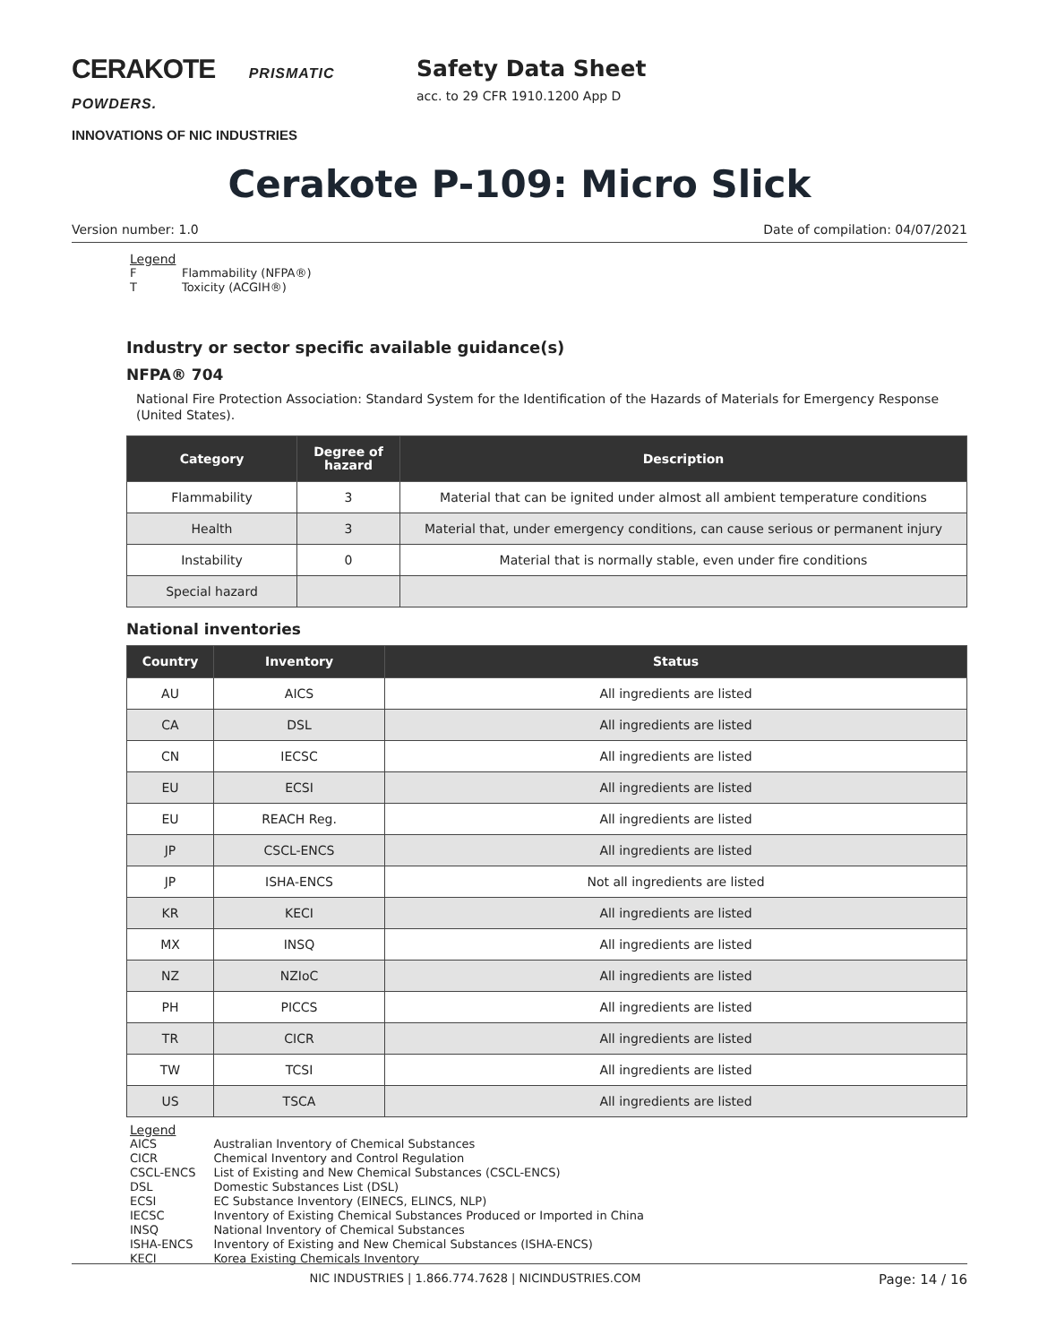CERAKOTE PRISMATIC POWDERS.
INNOVATIONS OF NIC INDUSTRIES
Safety Data Sheet
acc. to 29 CFR 1910.1200 App D
Cerakote P-109: Micro Slick
Version number: 1.0 Date of compilation: 04/07/2021
Legend
| F | Flammability (NFPA®) |
| T | Toxicity (ACGIH®) |
Industry or sector specific available guidance(s)
NFPA® 704
National Fire Protection Association: Standard System for the Identification of the Hazards of Materials for Emergency Response (United States).
| Category | Degree of hazard | Description |
| --- | --- | --- |
| Flammability | 3 | Material that can be ignited under almost all ambient temperature conditions |
| Health | 3 | Material that, under emergency conditions, can cause serious or permanent injury |
| Instability | 0 | Material that is normally stable, even under fire conditions |
| Special hazard | | |
National inventories
| Country | Inventory | Status |
| --- | --- | --- |
| AU | AICS | All ingredients are listed |
| CA | DSL | All ingredients are listed |
| CN | IECSC | All ingredients are listed |
| EU | ECSI | All ingredients are listed |
| EU | REACH Reg. | All ingredients are listed |
| JP | CSCL-ENCS | All ingredients are listed |
| JP | ISHA-ENCS | Not all ingredients are listed |
| KR | KECI | All ingredients are listed |
| MX | INSQ | All ingredients are listed |
| NZ | NZIoC | All ingredients are listed |
| PH | PICCS | All ingredients are listed |
| TR | CICR | All ingredients are listed |
| TW | TCSI | All ingredients are listed |
| US | TSCA | All ingredients are listed |
Legend
| AICS | Australian Inventory of Chemical Substances |
| CICR | Chemical Inventory and Control Regulation |
| CSCL-ENCS | List of Existing and New Chemical Substances (CSCL-ENCS) |
| DSL | Domestic Substances List (DSL) |
| ECSI | EC Substance Inventory (EINECS, ELINCS, NLP) |
| IECSC | Inventory of Existing Chemical Substances Produced or Imported in China |
| INSQ | National Inventory of Chemical Substances |
| ISHA-ENCS | Inventory of Existing and New Chemical Substances (ISHA-ENCS) |
| KECI | Korea Existing Chemicals Inventory |
NIC INDUSTRIES | 1.866.774.7628 | NICINDUSTRIES.COM Page: 14 / 16